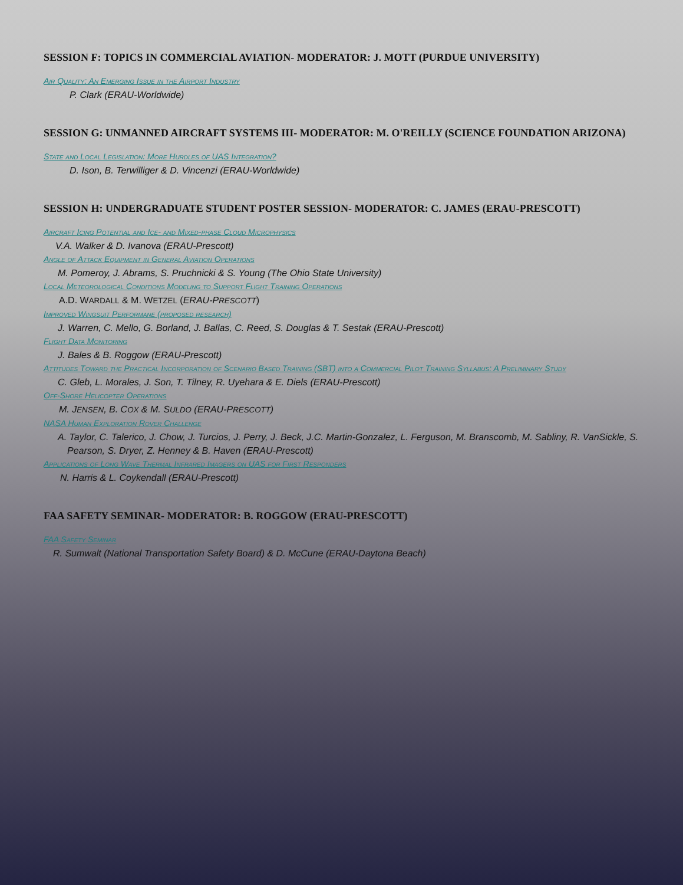SESSION F: TOPICS IN COMMERCIAL AVIATION- MODERATOR: J. MOTT (PURDUE UNIVERSITY)
Air Quality: An Emerging Issue in the Airport Industry
P. Clark (ERAU-Worldwide)
SESSION G: UNMANNED AIRCRAFT SYSTEMS III- MODERATOR: M. O'REILLY (SCIENCE FOUNDATION ARIZONA)
State and Local Legislation: More Hurdles of UAS Integration?
D. Ison, B. Terwilliger & D. Vincenzi (ERAU-Worldwide)
SESSION H: UNDERGRADUATE STUDENT POSTER SESSION- MODERATOR: C. JAMES (ERAU-PRESCOTT)
Aircraft Icing Potential and Ice- and Mixed-phase Cloud Microphysics
V.A. Walker & D. Ivanova (ERAU-Prescott)
Angle of Attack Equipment in General Aviation Operations
M. Pomeroy, J. Abrams, S. Pruchnicki & S. Young (The Ohio State University)
Local Meteorological Conditions Modeling to Support Flight Training Operations
A.D. WARDALL & M. WETZEL (ERAU-PRESCOTT)
Improved Wingsuit Performane (proposed research)
J. Warren, C. Mello, G. Borland, J. Ballas, C. Reed, S. Douglas & T. Sestak (ERAU-Prescott)
Flight Data Monitoring
J. Bales & B. Roggow (ERAU-Prescott)
Attitudes Toward the Practical Incorporation of Scenario Based Training (SBT) into a Commercial Pilot Training Syllabus: A Preliminary Study
C. Gleb, L. Morales, J. Son, T. Tilney, R. Uyehara & E. Diels (ERAU-Prescott)
Off-Shore Helicopter Operations
M. JENSEN, B. COX & M. SULDO (ERAU-PRESCOTT)
NASA Human Exploration Rover Challenge
A. Taylor, C. Talerico, J. Chow, J. Turcios, J. Perry, J. Beck, J.C. Martin-Gonzalez, L. Ferguson, M. Branscomb, M. Sabliny, R. VanSickle, S. Pearson, S. Dryer, Z. Henney & B. Haven (ERAU-Prescott)
Applications of Long Wave Thermal Infrared Imagers on UAS for First Responders
N. Harris & L. Coykendall (ERAU-Prescott)
FAA SAFETY SEMINAR- MODERATOR: B. ROGGOW (ERAU-PRESCOTT)
FAA Safety Seminar
R. Sumwalt (National Transportation Safety Board) & D. McCune (ERAU-Daytona Beach)